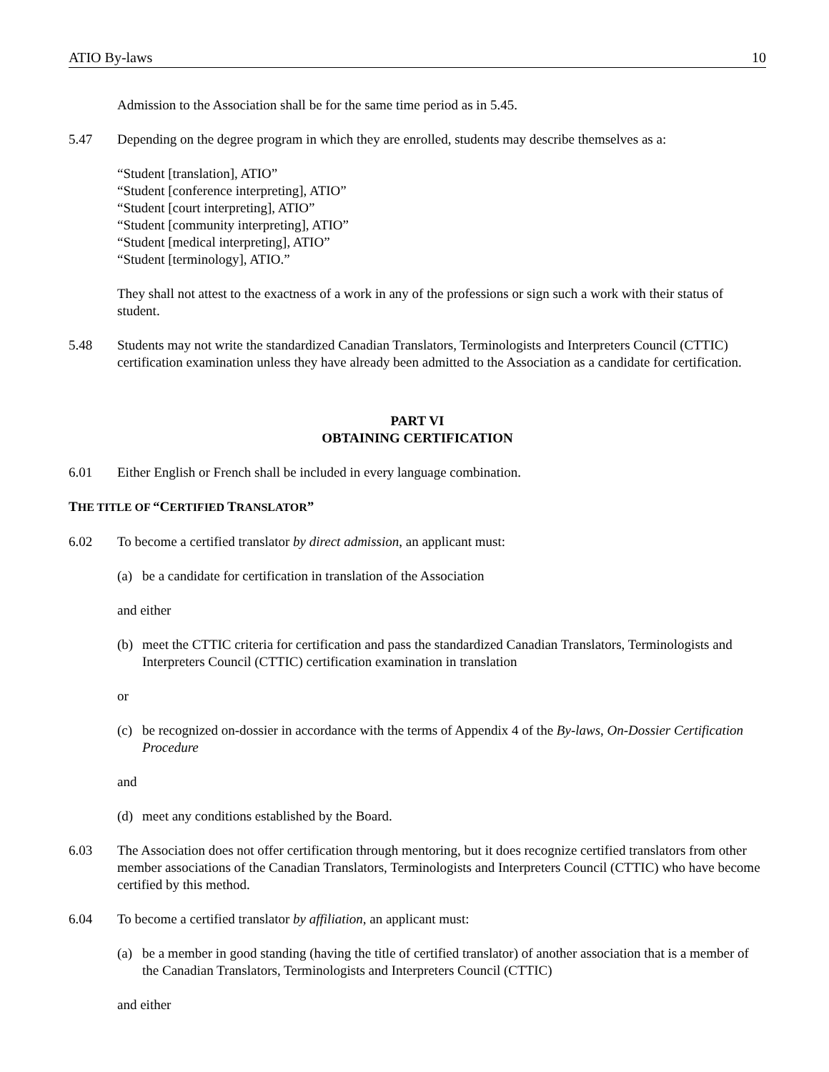ATIO By-laws 10
Admission to the Association shall be for the same time period as in 5.45.
5.47 Depending on the degree program in which they are enrolled, students may describe themselves as a:
“Student [translation], ATIO”
“Student [conference interpreting], ATIO”
“Student [court interpreting], ATIO”
“Student [community interpreting], ATIO”
“Student [medical interpreting], ATIO”
“Student [terminology], ATIO.”
They shall not attest to the exactness of a work in any of the professions or sign such a work with their status of student.
5.48 Students may not write the standardized Canadian Translators, Terminologists and Interpreters Council (CTTIC) certification examination unless they have already been admitted to the Association as a candidate for certification.
PART VI
OBTAINING CERTIFICATION
6.01 Either English or French shall be included in every language combination.
THE TITLE OF “CERTIFIED TRANSLATOR”
6.02 To become a certified translator by direct admission, an applicant must:
(a) be a candidate for certification in translation of the Association
and either
(b) meet the CTTIC criteria for certification and pass the standardized Canadian Translators, Terminologists and Interpreters Council (CTTIC) certification examination in translation
or
(c) be recognized on-dossier in accordance with the terms of Appendix 4 of the By-laws, On-Dossier Certification Procedure
and
(d) meet any conditions established by the Board.
6.03 The Association does not offer certification through mentoring, but it does recognize certified translators from other member associations of the Canadian Translators, Terminologists and Interpreters Council (CTTIC) who have become certified by this method.
6.04 To become a certified translator by affiliation, an applicant must:
(a) be a member in good standing (having the title of certified translator) of another association that is a member of the Canadian Translators, Terminologists and Interpreters Council (CTTIC)
and either